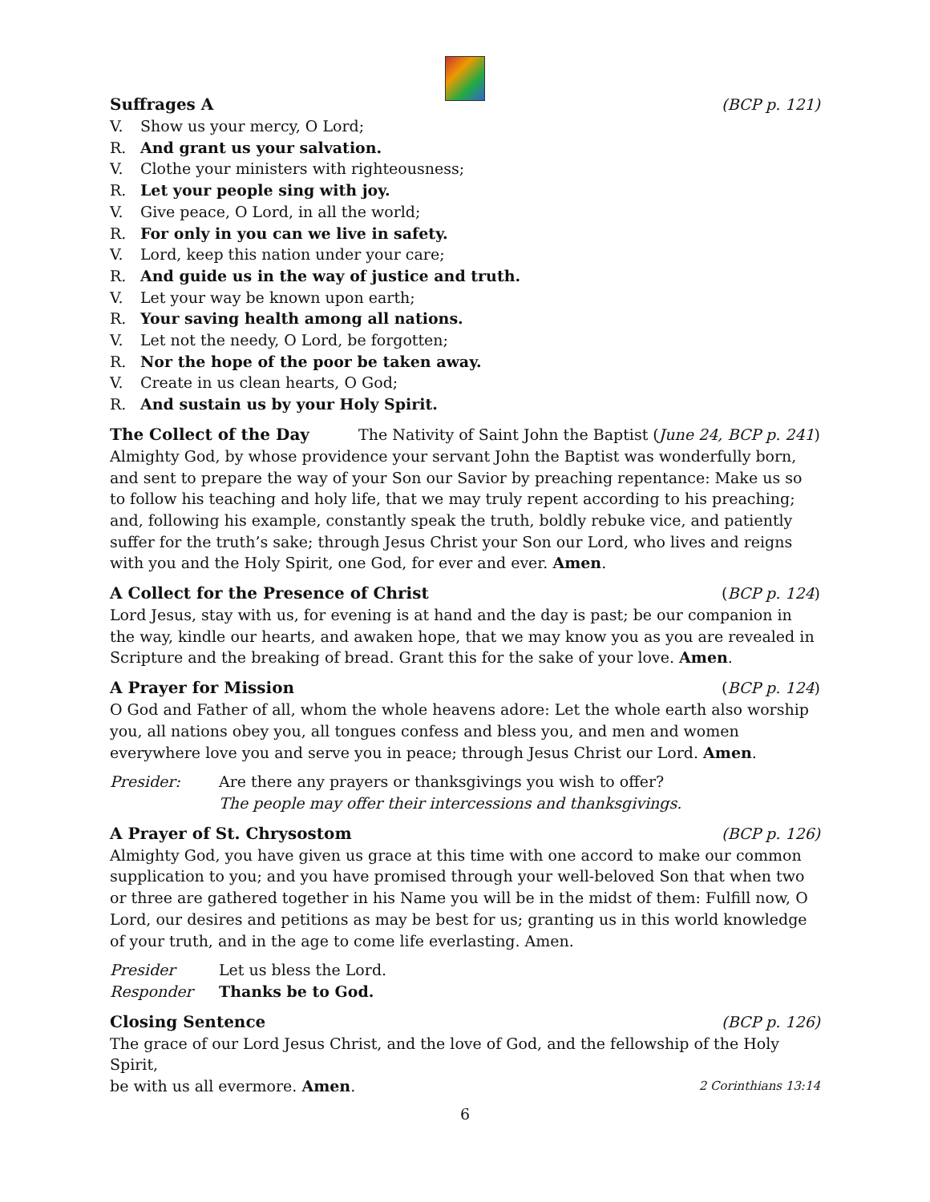Suffrages A (BCP p. 121)
V. Show us your mercy, O Lord;
R. And grant us your salvation.
V. Clothe your ministers with righteousness;
R. Let your people sing with joy.
V. Give peace, O Lord, in all the world;
R. For only in you can we live in safety.
V. Lord, keep this nation under your care;
R. And guide us in the way of justice and truth.
V. Let your way be known upon earth;
R. Your saving health among all nations.
V. Let not the needy, O Lord, be forgotten;
R. Nor the hope of the poor be taken away.
V. Create in us clean hearts, O God;
R. And sustain us by your Holy Spirit.
The Collect of the Day The Nativity of Saint John the Baptist (June 24, BCP p. 241)
Almighty God, by whose providence your servant John the Baptist was wonderfully born, and sent to prepare the way of your Son our Savior by preaching repentance: Make us so to follow his teaching and holy life, that we may truly repent according to his preaching; and, following his example, constantly speak the truth, boldly rebuke vice, and patiently suffer for the truth’s sake; through Jesus Christ your Son our Lord, who lives and reigns with you and the Holy Spirit, one God, for ever and ever. Amen.
A Collect for the Presence of Christ (BCP p. 124)
Lord Jesus, stay with us, for evening is at hand and the day is past; be our companion in the way, kindle our hearts, and awaken hope, that we may know you as you are revealed in Scripture and the breaking of bread. Grant this for the sake of your love. Amen.
A Prayer for Mission (BCP p. 124)
O God and Father of all, whom the whole heavens adore: Let the whole earth also worship you, all nations obey you, all tongues confess and bless you, and men and women everywhere love you and serve you in peace; through Jesus Christ our Lord. Amen.
Presider: Are there any prayers or thanksgivings you wish to offer?
The people may offer their intercessions and thanksgivings.
A Prayer of St. Chrysostom (BCP p. 126)
Almighty God, you have given us grace at this time with one accord to make our common supplication to you; and you have promised through your well-beloved Son that when two or three are gathered together in his Name you will be in the midst of them: Fulfill now, O Lord, our desires and petitions as may be best for us; granting us in this world knowledge of your truth, and in the age to come life everlasting. Amen.
Presider Let us bless the Lord.
Responder Thanks be to God.
Closing Sentence (BCP p. 126)
The grace of our Lord Jesus Christ, and the love of God, and the fellowship of the Holy Spirit,
be with us all evermore. Amen. 2 Corinthians 13:14
6